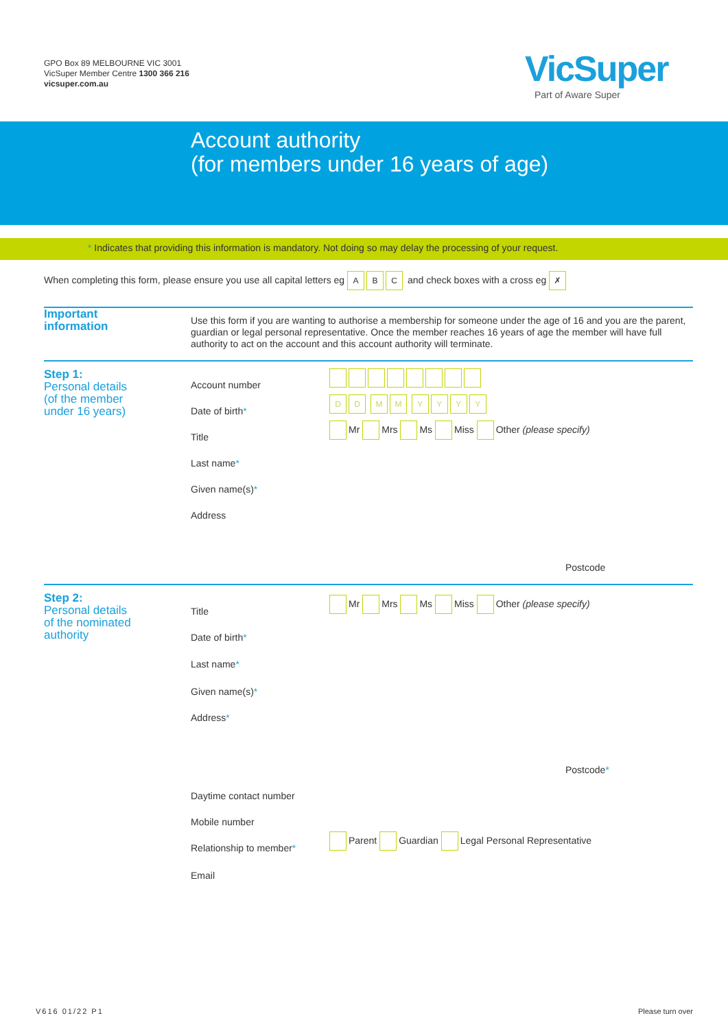GPO Box 89 MELBOURNE VIC 3001
VicSuper Member Centre 1300 366 216
vicsuper.com.au
VicSuper
Part of Aware Super
Account authority
(for members under 16 years of age)
* Indicates that providing this information is mandatory. Not doing so may delay the processing of your request.
When completing this form, please ensure you use all capital letters eg A B C and check boxes with a cross eg ✗
Important
information
Use this form if you are wanting to authorise a membership for someone under the age of 16 and you are the parent, guardian or legal personal representative. Once the member reaches 16 years of age the member will have full authority to act on the account and this account authority will terminate.
Step 1:
Personal details
(of the member
under 16 years)
Account number
Date of birth*
DD MM YYYY
Title
Mr Mrs Ms Miss Other (please specify)
Last name*
Given name(s)*
Address
Postcode
Step 2:
Personal details
of the nominated
authority
Title
Mr Mrs Ms Miss Other (please specify)
Date of birth*
Last name*
Given name(s)*
Address*
Postcode*
Daytime contact number
Mobile number
Relationship to member*
Parent Guardian Legal Personal Representative
Email
V616 01/22 P1 Please turn over